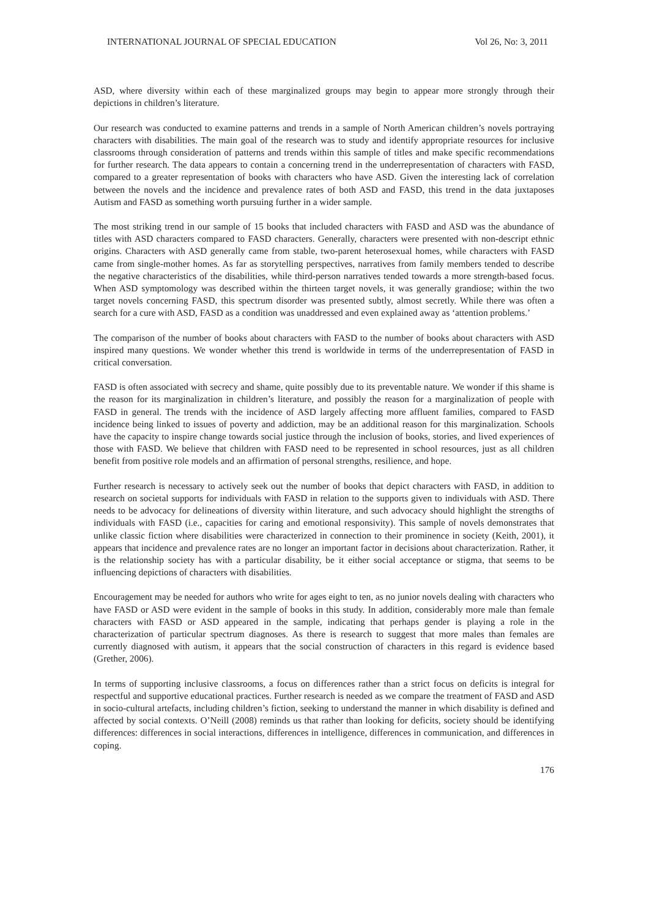INTERNATIONAL JOURNAL OF SPECIAL EDUCATION Vol 26, No: 3, 2011
ASD, where diversity within each of these marginalized groups may begin to appear more strongly through their depictions in children’s literature.
Our research was conducted to examine patterns and trends in a sample of North American children’s novels portraying characters with disabilities. The main goal of the research was to study and identify appropriate resources for inclusive classrooms through consideration of patterns and trends within this sample of titles and make specific recommendations for further research. The data appears to contain a concerning trend in the underrepresentation of characters with FASD, compared to a greater representation of books with characters who have ASD. Given the interesting lack of correlation between the novels and the incidence and prevalence rates of both ASD and FASD, this trend in the data juxtaposes Autism and FASD as something worth pursuing further in a wider sample.
The most striking trend in our sample of 15 books that included characters with FASD and ASD was the abundance of titles with ASD characters compared to FASD characters. Generally, characters were presented with non-descript ethnic origins. Characters with ASD generally came from stable, two-parent heterosexual homes, while characters with FASD came from single-mother homes. As far as storytelling perspectives, narratives from family members tended to describe the negative characteristics of the disabilities, while third-person narratives tended towards a more strength-based focus. When ASD symptomology was described within the thirteen target novels, it was generally grandiose; within the two target novels concerning FASD, this spectrum disorder was presented subtly, almost secretly. While there was often a search for a cure with ASD, FASD as a condition was unaddressed and even explained away as ‘attention problems.’
The comparison of the number of books about characters with FASD to the number of books about characters with ASD inspired many questions. We wonder whether this trend is worldwide in terms of the underrepresentation of FASD in critical conversation.
FASD is often associated with secrecy and shame, quite possibly due to its preventable nature. We wonder if this shame is the reason for its marginalization in children’s literature, and possibly the reason for a marginalization of people with FASD in general. The trends with the incidence of ASD largely affecting more affluent families, compared to FASD incidence being linked to issues of poverty and addiction, may be an additional reason for this marginalization. Schools have the capacity to inspire change towards social justice through the inclusion of books, stories, and lived experiences of those with FASD. We believe that children with FASD need to be represented in school resources, just as all children benefit from positive role models and an affirmation of personal strengths, resilience, and hope.
Further research is necessary to actively seek out the number of books that depict characters with FASD, in addition to research on societal supports for individuals with FASD in relation to the supports given to individuals with ASD. There needs to be advocacy for delineations of diversity within literature, and such advocacy should highlight the strengths of individuals with FASD (i.e., capacities for caring and emotional responsivity). This sample of novels demonstrates that unlike classic fiction where disabilities were characterized in connection to their prominence in society (Keith, 2001), it appears that incidence and prevalence rates are no longer an important factor in decisions about characterization. Rather, it is the relationship society has with a particular disability, be it either social acceptance or stigma, that seems to be influencing depictions of characters with disabilities.
Encouragement may be needed for authors who write for ages eight to ten, as no junior novels dealing with characters who have FASD or ASD were evident in the sample of books in this study. In addition, considerably more male than female characters with FASD or ASD appeared in the sample, indicating that perhaps gender is playing a role in the characterization of particular spectrum diagnoses. As there is research to suggest that more males than females are currently diagnosed with autism, it appears that the social construction of characters in this regard is evidence based (Grether, 2006).
In terms of supporting inclusive classrooms, a focus on differences rather than a strict focus on deficits is integral for respectful and supportive educational practices. Further research is needed as we compare the treatment of FASD and ASD in socio-cultural artefacts, including children’s fiction, seeking to understand the manner in which disability is defined and affected by social contexts. O’Neill (2008) reminds us that rather than looking for deficits, society should be identifying differences: differences in social interactions, differences in intelligence, differences in communication, and differences in coping.
176